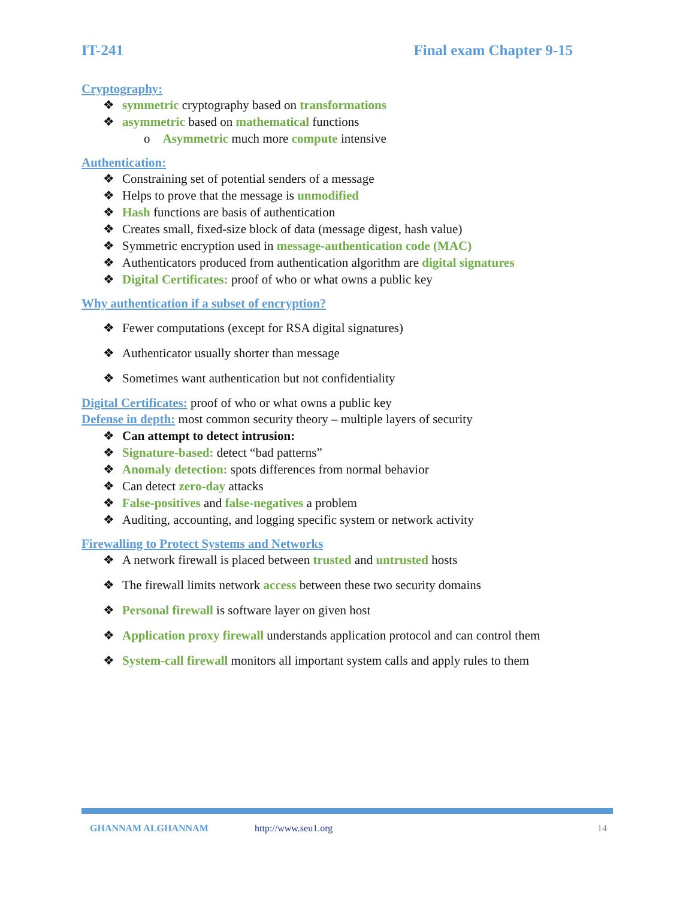IT-241 Final exam Chapter 9-15
Cryptography:
❖ symmetric cryptography based on transformations
❖ asymmetric based on mathematical functions
o Asymmetric much more compute intensive
Authentication:
❖ Constraining set of potential senders of a message
❖ Helps to prove that the message is unmodified
❖ Hash functions are basis of authentication
❖ Creates small, fixed-size block of data (message digest, hash value)
❖ Symmetric encryption used in message-authentication code (MAC)
❖ Authenticators produced from authentication algorithm are digital signatures
❖ Digital Certificates: proof of who or what owns a public key
Why authentication if a subset of encryption?
❖ Fewer computations (except for RSA digital signatures)
❖ Authenticator usually shorter than message
❖ Sometimes want authentication but not confidentiality
Digital Certificates: proof of who or what owns a public key
Defense in depth: most common security theory – multiple layers of security
❖ Can attempt to detect intrusion:
❖ Signature-based: detect “bad patterns”
❖ Anomaly detection: spots differences from normal behavior
❖ Can detect zero-day attacks
❖ False-positives and false-negatives a problem
❖ Auditing, accounting, and logging specific system or network activity
Firewalling to Protect Systems and Networks
❖ A network firewall is placed between trusted and untrusted hosts
❖ The firewall limits network access between these two security domains
❖ Personal firewall is software layer on given host
❖ Application proxy firewall understands application protocol and can control them
❖ System-call firewall monitors all important system calls and apply rules to them
GHANNAM ALGHANNAM http://www.seu1.org 14